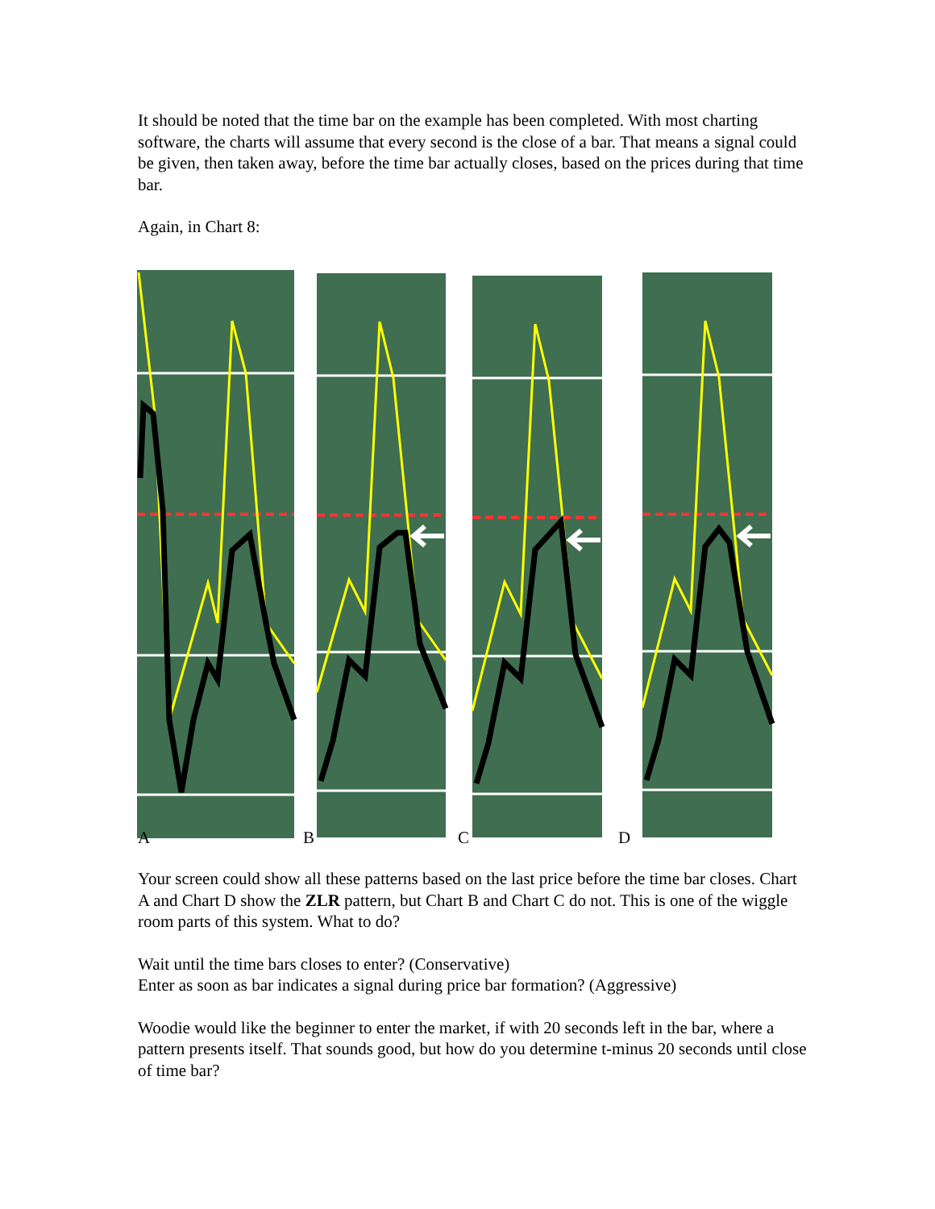It should be noted that the time bar on the example has been completed. With most charting software, the charts will assume that every second is the close of a bar. That means a signal could be given, then taken away, before the time bar actually closes, based on the prices during that time bar.
Again, in Chart 8:
A B C D
Your screen could show all these patterns based on the last price before the time bar closes. Chart A and Chart D show the ZLR pattern, but Chart B and Chart C do not. This is one of the wiggle room parts of this system. What to do?
Wait until the time bars closes to enter? (Conservative)
Enter as soon as bar indicates a signal during price bar formation? (Aggressive)
Woodie would like the beginner to enter the market, if with 20 seconds left in the bar, where a pattern presents itself. That sounds good, but how do you determine t-minus 20 seconds until close of time bar?